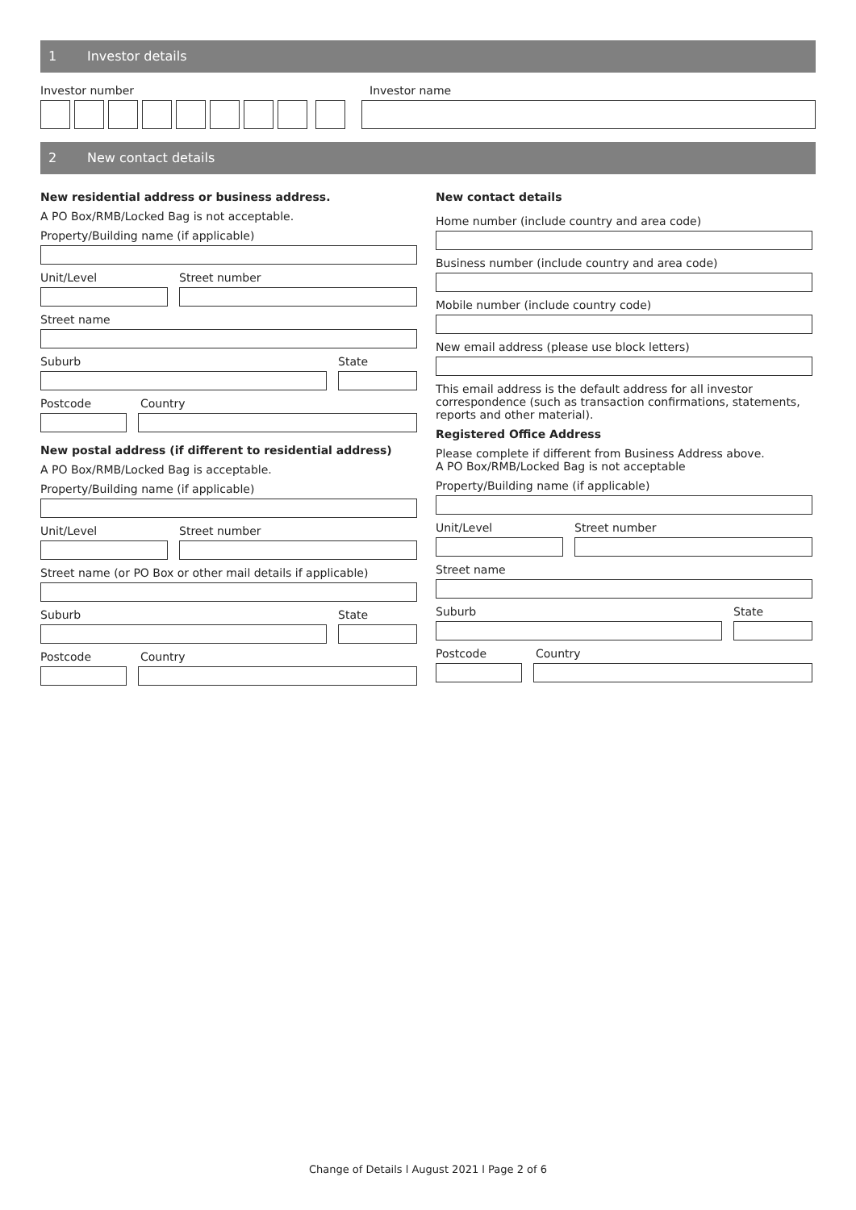1 Investor details
Investor number Investor name
2 New contact details
New residential address or business address.
A PO Box/RMB/Locked Bag is not acceptable.
Property/Building name (if applicable)
Unit/Level Street number
Street name
Suburb State
Postcode Country
New postal address (if different to residential address)
A PO Box/RMB/Locked Bag is acceptable.
Property/Building name (if applicable)
Unit/Level Street number
Street name (or PO Box or other mail details if applicable)
Suburb State
Postcode Country
New contact details
Home number (include country and area code)
Business number (include country and area code)
Mobile number (include country code)
New email address (please use block letters)
This email address is the default address for all investor correspondence (such as transaction confirmations, statements, reports and other material).
Registered Office Address
Please complete if different from Business Address above.
A PO Box/RMB/Locked Bag is not acceptable
Property/Building name (if applicable)
Unit/Level Street number
Street name
Suburb State
Postcode Country
Change of Details l August 2021 l Page 2 of 6